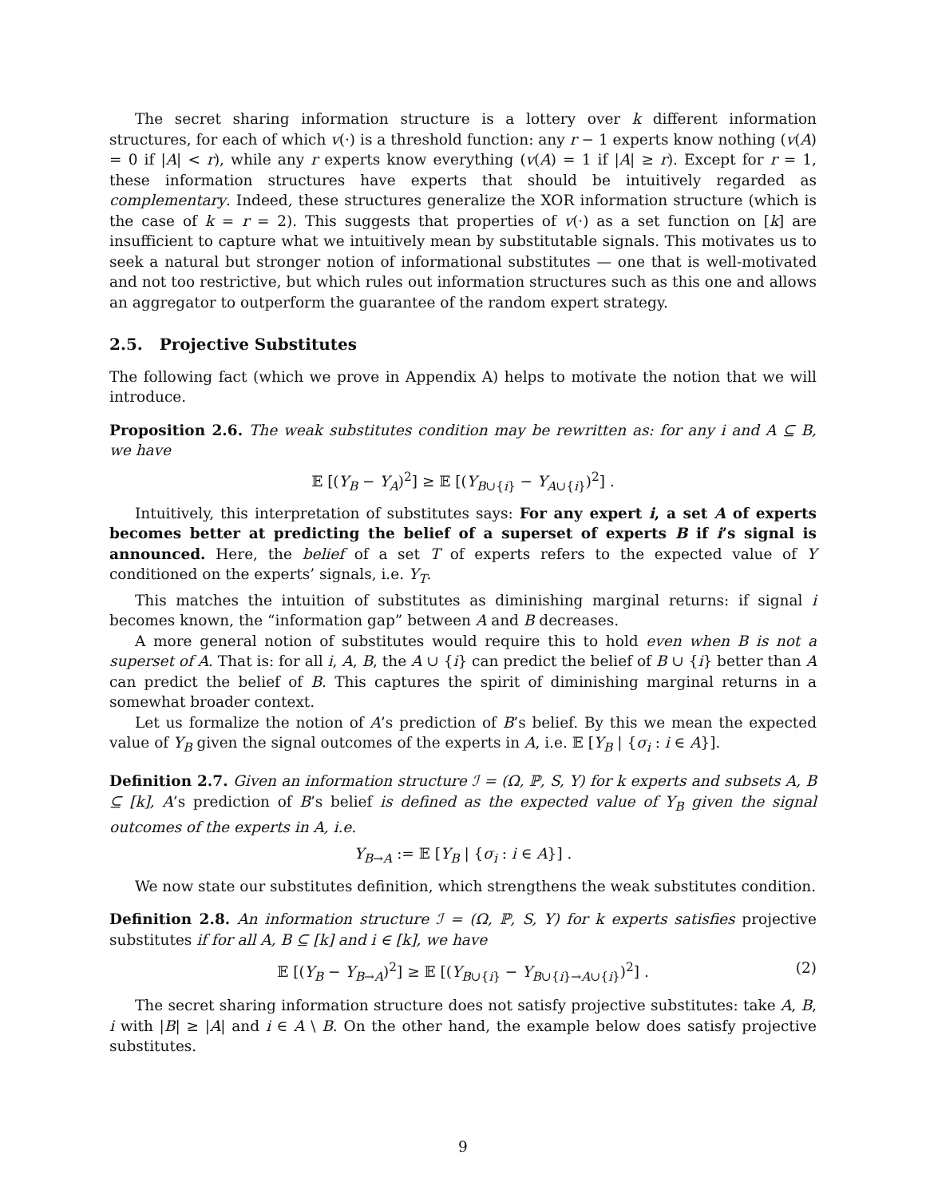The secret sharing information structure is a lottery over k different information structures, for each of which v(·) is a threshold function: any r − 1 experts know nothing (v(A) = 0 if |A| < r), while any r experts know everything (v(A) = 1 if |A| ≥ r). Except for r = 1, these information structures have experts that should be intuitively regarded as complementary. Indeed, these structures generalize the XOR information structure (which is the case of k = r = 2). This suggests that properties of v(·) as a set function on [k] are insufficient to capture what we intuitively mean by substitutable signals. This motivates us to seek a natural but stronger notion of informational substitutes — one that is well-motivated and not too restrictive, but which rules out information structures such as this one and allows an aggregator to outperform the guarantee of the random expert strategy.
2.5. Projective Substitutes
The following fact (which we prove in Appendix A) helps to motivate the notion that we will introduce.
Proposition 2.6. The weak substitutes condition may be rewritten as: for any i and A ⊆ B, we have
𝔼 [(Y<sub>B</sub> − Y<sub>A</sub>)<sup>2</sup>] ≥ 𝔼 [(Y<sub>B∪{i}</sub> − Y<sub>A∪{i}</sub>)<sup>2</sup>] .
Intuitively, this interpretation of substitutes says: For any expert i, a set A of experts becomes better at predicting the belief of a superset of experts B if i’s signal is announced. Here, the belief of a set T of experts refers to the expected value of Y conditioned on the experts’ signals, i.e. Y<sub>T</sub>.
This matches the intuition of substitutes as diminishing marginal returns: if signal i becomes known, the “information gap” between A and B decreases.
A more general notion of substitutes would require this to hold even when B is not a superset of A. That is: for all i, A, B, the A ∪ {i} can predict the belief of B ∪ {i} better than A can predict the belief of B. This captures the spirit of diminishing marginal returns in a somewhat broader context.
Let us formalize the notion of A’s prediction of B’s belief. By this we mean the expected value of Y<sub>B</sub> given the signal outcomes of the experts in A, i.e. 𝔼 [Y<sub>B</sub> | {σ<sub>i</sub> : i ∈ A}].
Definition 2.7. Given an information structure ℐ = (Ω, ℙ, S, Y) for k experts and subsets A, B ⊆ [k], A’s prediction of B’s belief is defined as the expected value of Y<sub>B</sub> given the signal outcomes of the experts in A, i.e.
Y<sub>B→A</sub> := 𝔼 [Y<sub>B</sub> | {σ<sub>i</sub> : i ∈ A}] .
We now state our substitutes definition, which strengthens the weak substitutes condition.
Definition 2.8. An information structure ℐ = (Ω, ℙ, S, Y) for k experts satisfies projective substitutes if for all A, B ⊆ [k] and i ∈ [k], we have
𝔼 [(Y<sub>B</sub> − Y<sub>B→A</sub>)<sup>2</sup>] ≥ 𝔼 [(Y<sub>B∪{i}</sub> − Y<sub>B∪{i}→A∪{i}</sub>)<sup>2</sup>] . (2)
The secret sharing information structure does not satisfy projective substitutes: take A, B, i with |B| ≥ |A| and i ∈ A \ B. On the other hand, the example below does satisfy projective substitutes.
9